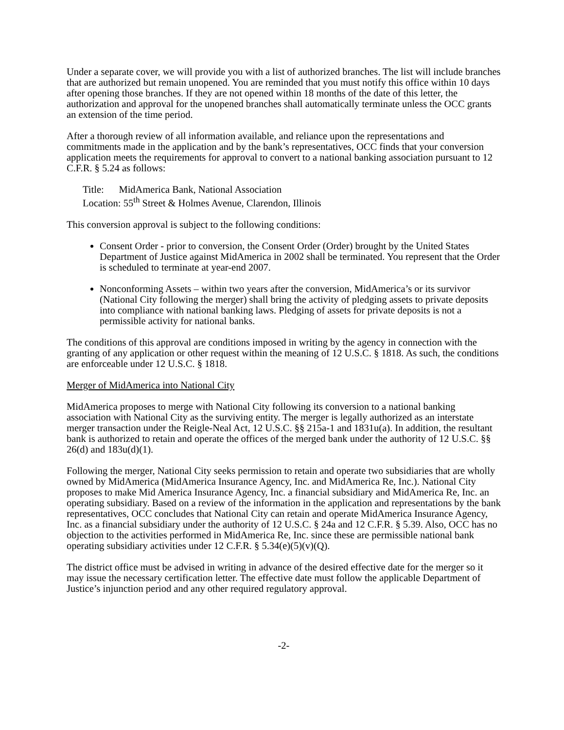Under a separate cover, we will provide you with a list of authorized branches. The list will include branches that are authorized but remain unopened. You are reminded that you must notify this office within 10 days after opening those branches. If they are not opened within 18 months of the date of this letter, the authorization and approval for the unopened branches shall automatically terminate unless the OCC grants an extension of the time period.
After a thorough review of all information available, and reliance upon the representations and commitments made in the application and by the bank’s representatives, OCC finds that your conversion application meets the requirements for approval to convert to a national banking association pursuant to 12 C.F.R. § 5.24 as follows:
Title: MidAmerica Bank, National Association
Location: 55<sup>th</sup> Street & Holmes Avenue, Clarendon, Illinois
This conversion approval is subject to the following conditions:
Consent Order - prior to conversion, the Consent Order (Order) brought by the United States Department of Justice against MidAmerica in 2002 shall be terminated. You represent that the Order is scheduled to terminate at year-end 2007.
Nonconforming Assets – within two years after the conversion, MidAmerica’s or its survivor (National City following the merger) shall bring the activity of pledging assets to private deposits into compliance with national banking laws. Pledging of assets for private deposits is not a permissible activity for national banks.
The conditions of this approval are conditions imposed in writing by the agency in connection with the granting of any application or other request within the meaning of 12 U.S.C. § 1818. As such, the conditions are enforceable under 12 U.S.C. § 1818.
Merger of MidAmerica into National City
MidAmerica proposes to merge with National City following its conversion to a national banking association with National City as the surviving entity. The merger is legally authorized as an interstate merger transaction under the Reigle-Neal Act, 12 U.S.C. §§ 215a-1 and 1831u(a). In addition, the resultant bank is authorized to retain and operate the offices of the merged bank under the authority of 12 U.S.C. §§ 26(d) and 183u(d)(1).
Following the merger, National City seeks permission to retain and operate two subsidiaries that are wholly owned by MidAmerica (MidAmerica Insurance Agency, Inc. and MidAmerica Re, Inc.). National City proposes to make Mid America Insurance Agency, Inc. a financial subsidiary and MidAmerica Re, Inc. an operating subsidiary. Based on a review of the information in the application and representations by the bank representatives, OCC concludes that National City can retain and operate MidAmerica Insurance Agency, Inc. as a financial subsidiary under the authority of 12 U.S.C. § 24a and 12 C.F.R. § 5.39. Also, OCC has no objection to the activities performed in MidAmerica Re, Inc. since these are permissible national bank operating subsidiary activities under 12 C.F.R. § 5.34(e)(5)(v)(Q).
The district office must be advised in writing in advance of the desired effective date for the merger so it may issue the necessary certification letter. The effective date must follow the applicable Department of Justice’s injunction period and any other required regulatory approval.
-2-